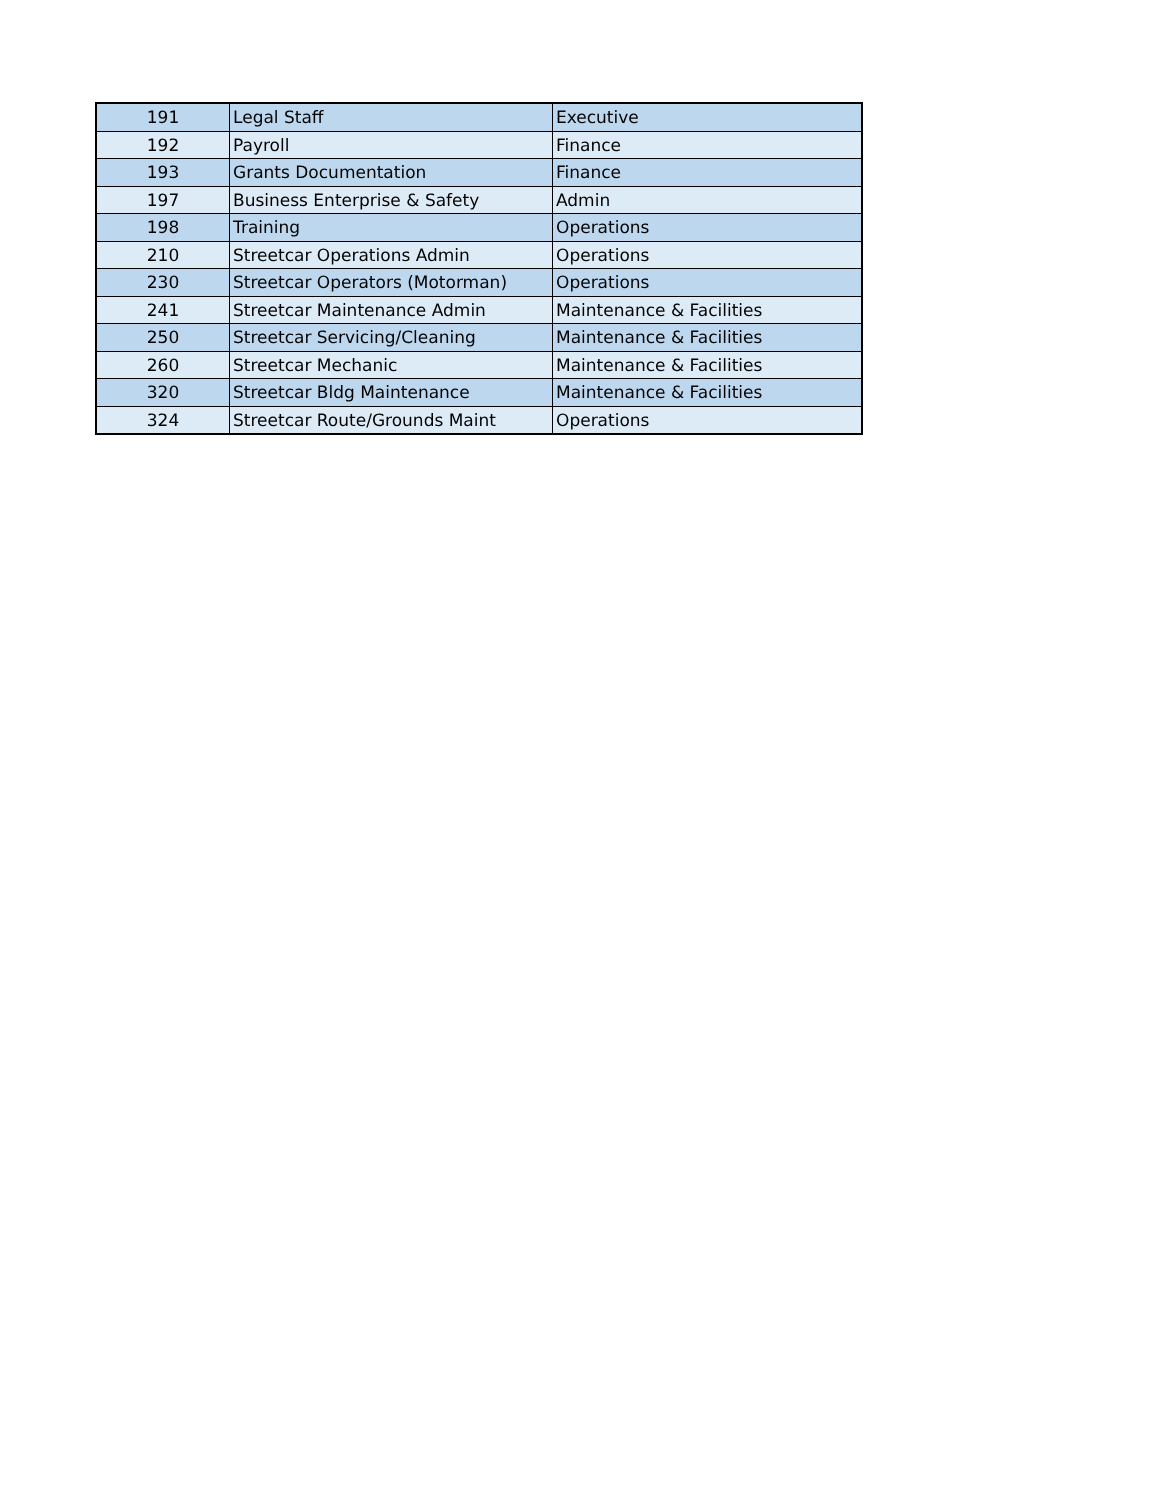| 191 | Legal Staff | Executive |
| 192 | Payroll | Finance |
| 193 | Grants Documentation | Finance |
| 197 | Business Enterprise & Safety | Admin |
| 198 | Training | Operations |
| 210 | Streetcar Operations Admin | Operations |
| 230 | Streetcar Operators (Motorman) | Operations |
| 241 | Streetcar Maintenance Admin | Maintenance & Facilities |
| 250 | Streetcar Servicing/Cleaning | Maintenance & Facilities |
| 260 | Streetcar Mechanic | Maintenance & Facilities |
| 320 | Streetcar Bldg Maintenance | Maintenance & Facilities |
| 324 | Streetcar Route/Grounds Maint | Operations |